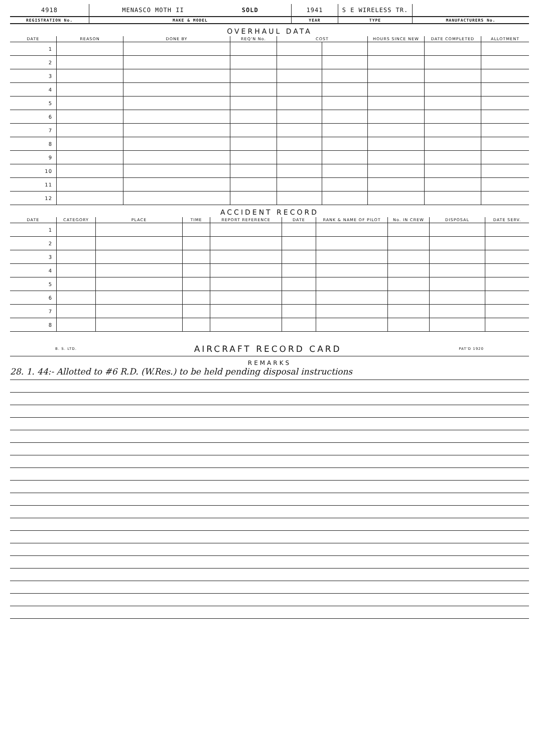| 4918 | MENASCO MOTH II SOLD | 1941 | S E WIRELESS TR. | |
| REGISTRATION No. | MAKE & MODEL | YEAR | TYPE | MANUFACTURERS No. |
OVERHAUL DATA
| DATE | REASON | DONE BY | REQ'N No. | COST | | HOURS SINCE NEW | DATE COMPLETED | ALLOTMENT |
| --- | --- | --- | --- | --- | --- | --- | --- | --- |
| 1 | | | | | | | | |
| 2 | | | | | | | | |
| 3 | | | | | | | | |
| 4 | | | | | | | | |
| 5 | | | | | | | | |
| 6 | | | | | | | | |
| 7 | | | | | | | | |
| 8 | | | | | | | | |
| 9 | | | | | | | | |
| 10 | | | | | | | | |
| 11 | | | | | | | | |
| 12 | | | | | | | | |
ACCIDENT RECORD
| DATE | CATEGORY | PLACE | TIME | REPORT REFERENCE | DATE | RANK & NAME OF PILOT | No. IN CREW | DISPOSAL | DATE SERV. |
| --- | --- | --- | --- | --- | --- | --- | --- | --- | --- |
| 1 | | | | | | | | | |
| 2 | | | | | | | | | |
| 3 | | | | | | | | | |
| 4 | | | | | | | | | |
| 5 | | | | | | | | | |
| 6 | | | | | | | | | |
| 7 | | | | | | | | | |
| 8 | | | | | | | | | |
B. S. LTD. AIRCRAFT RECORD CARD PAT'D 1920
REMARKS
28. 1. 44:- Allotted to #6 R.D. (W.Res.) to be held pending disposal instructions